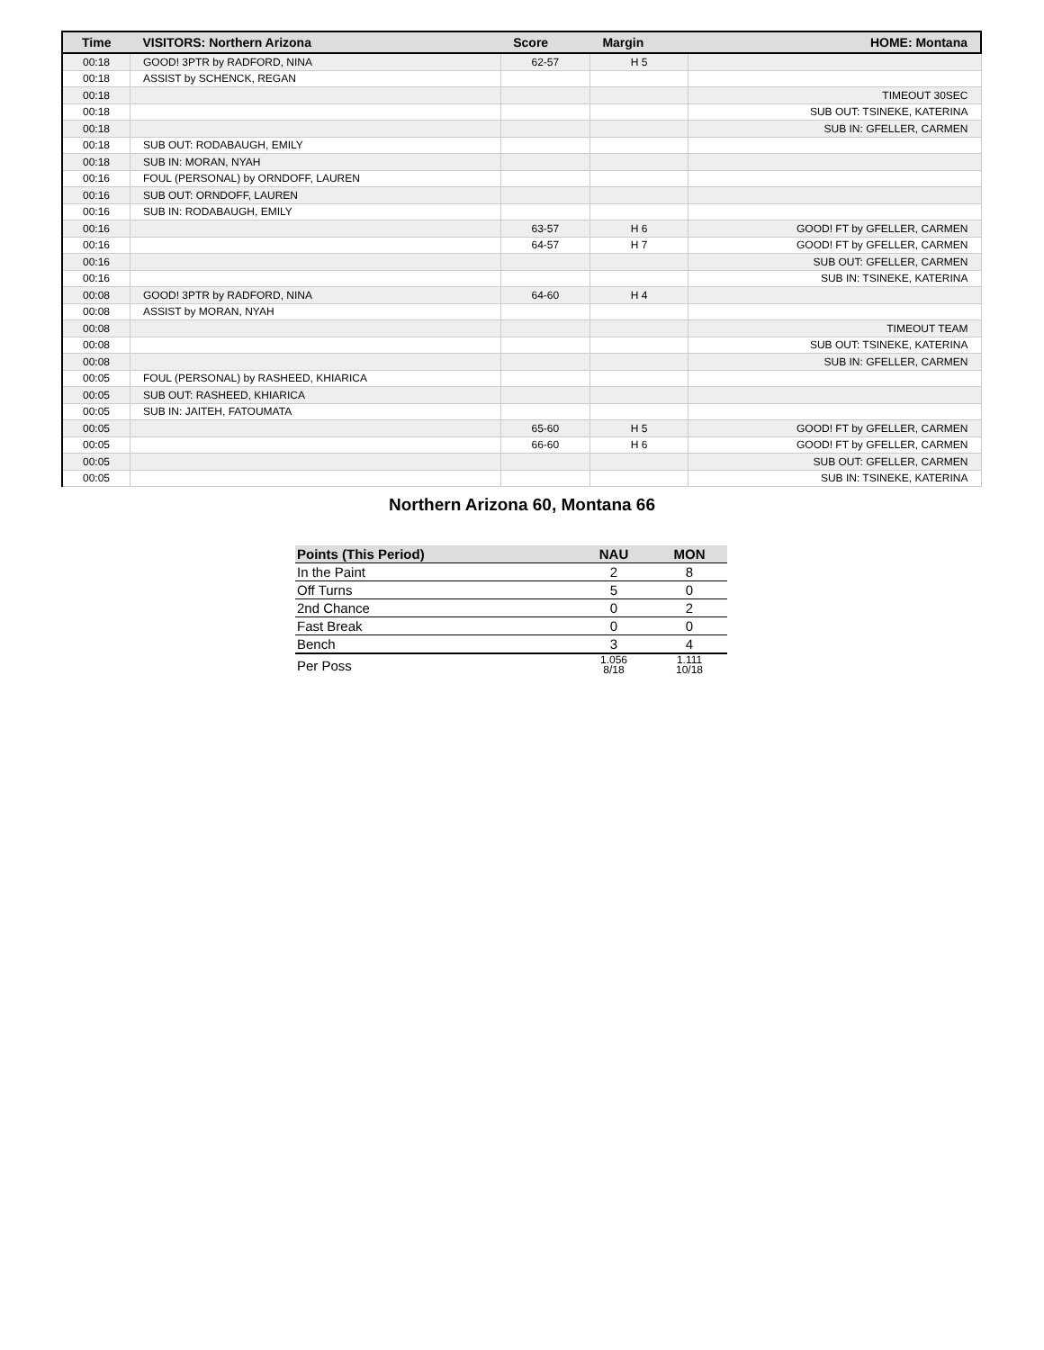| Time | VISITORS: Northern Arizona | Score | Margin | HOME: Montana |
| --- | --- | --- | --- | --- |
| 00:18 | GOOD! 3PTR by RADFORD, NINA | 62-57 | H 5 | |
| 00:18 | ASSIST by SCHENCK, REGAN | | | |
| 00:18 | | | | TIMEOUT 30SEC |
| 00:18 | | | | SUB OUT: TSINEKE, KATERINA |
| 00:18 | | | | SUB IN: GFELLER, CARMEN |
| 00:18 | SUB OUT: RODABAUGH, EMILY | | | |
| 00:18 | SUB IN: MORAN, NYAH | | | |
| 00:16 | FOUL (PERSONAL) by ORNDOFF, LAUREN | | | |
| 00:16 | SUB OUT: ORNDOFF, LAUREN | | | |
| 00:16 | SUB IN: RODABAUGH, EMILY | | | |
| 00:16 | | 63-57 | H 6 | GOOD! FT by GFELLER, CARMEN |
| 00:16 | | 64-57 | H 7 | GOOD! FT by GFELLER, CARMEN |
| 00:16 | | | | SUB OUT: GFELLER, CARMEN |
| 00:16 | | | | SUB IN: TSINEKE, KATERINA |
| 00:08 | GOOD! 3PTR by RADFORD, NINA | 64-60 | H 4 | |
| 00:08 | ASSIST by MORAN, NYAH | | | |
| 00:08 | | | | TIMEOUT TEAM |
| 00:08 | | | | SUB OUT: TSINEKE, KATERINA |
| 00:08 | | | | SUB IN: GFELLER, CARMEN |
| 00:05 | FOUL (PERSONAL) by RASHEED, KHIARICA | | | |
| 00:05 | SUB OUT: RASHEED, KHIARICA | | | |
| 00:05 | SUB IN: JAITEH, FATOUMATA | | | |
| 00:05 | | 65-60 | H 5 | GOOD! FT by GFELLER, CARMEN |
| 00:05 | | 66-60 | H 6 | GOOD! FT by GFELLER, CARMEN |
| 00:05 | | | | SUB OUT: GFELLER, CARMEN |
| 00:05 | | | | SUB IN: TSINEKE, KATERINA |
Northern Arizona 60, Montana 66
| Points (This Period) | NAU | MON |
| --- | --- | --- |
| In the Paint | 2 | 8 |
| Off Turns | 5 | 0 |
| 2nd Chance | 0 | 2 |
| Fast Break | 0 | 0 |
| Bench | 3 | 4 |
| Per Poss | 1.056 8/18 | 1.111 10/18 |